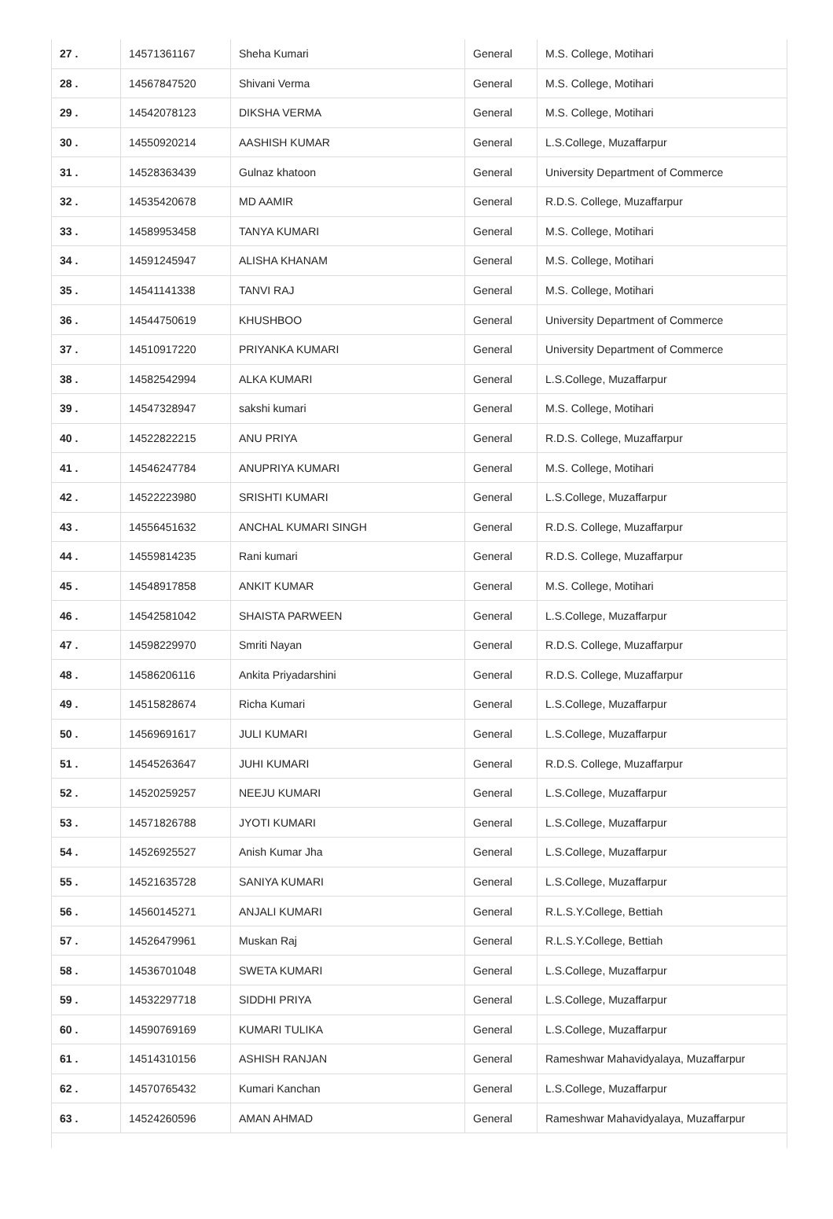| 27 . | 14571361167 | Sheha Kumari | General | M.S. College, Motihari |
| 28 . | 14567847520 | Shivani Verma | General | M.S. College, Motihari |
| 29 . | 14542078123 | DIKSHA VERMA | General | M.S. College, Motihari |
| 30 . | 14550920214 | AASHISH KUMAR | General | L.S.College, Muzaffarpur |
| 31 . | 14528363439 | Gulnaz khatoon | General | University Department of Commerce |
| 32 . | 14535420678 | MD AAMIR | General | R.D.S. College, Muzaffarpur |
| 33 . | 14589953458 | TANYA KUMARI | General | M.S. College, Motihari |
| 34 . | 14591245947 | ALISHA KHANAM | General | M.S. College, Motihari |
| 35 . | 14541141338 | TANVI RAJ | General | M.S. College, Motihari |
| 36 . | 14544750619 | KHUSHBOO | General | University Department of Commerce |
| 37 . | 14510917220 | PRIYANKA KUMARI | General | University Department of Commerce |
| 38 . | 14582542994 | ALKA KUMARI | General | L.S.College, Muzaffarpur |
| 39 . | 14547328947 | sakshi kumari | General | M.S. College, Motihari |
| 40 . | 14522822215 | ANU PRIYA | General | R.D.S. College, Muzaffarpur |
| 41 . | 14546247784 | ANUPRIYA KUMARI | General | M.S. College, Motihari |
| 42 . | 14522223980 | SRISHTI KUMARI | General | L.S.College, Muzaffarpur |
| 43 . | 14556451632 | ANCHAL KUMARI SINGH | General | R.D.S. College, Muzaffarpur |
| 44 . | 14559814235 | Rani kumari | General | R.D.S. College, Muzaffarpur |
| 45 . | 14548917858 | ANKIT KUMAR | General | M.S. College, Motihari |
| 46 . | 14542581042 | SHAISTA PARWEEN | General | L.S.College, Muzaffarpur |
| 47 . | 14598229970 | Smriti Nayan | General | R.D.S. College, Muzaffarpur |
| 48 . | 14586206116 | Ankita Priyadarshini | General | R.D.S. College, Muzaffarpur |
| 49 . | 14515828674 | Richa Kumari | General | L.S.College, Muzaffarpur |
| 50 . | 14569691617 | JULI KUMARI | General | L.S.College, Muzaffarpur |
| 51 . | 14545263647 | JUHI KUMARI | General | R.D.S. College, Muzaffarpur |
| 52 . | 14520259257 | NEEJU KUMARI | General | L.S.College, Muzaffarpur |
| 53 . | 14571826788 | JYOTI KUMARI | General | L.S.College, Muzaffarpur |
| 54 . | 14526925527 | Anish Kumar Jha | General | L.S.College, Muzaffarpur |
| 55 . | 14521635728 | SANIYA KUMARI | General | L.S.College, Muzaffarpur |
| 56 . | 14560145271 | ANJALI KUMARI | General | R.L.S.Y.College, Bettiah |
| 57 . | 14526479961 | Muskan Raj | General | R.L.S.Y.College, Bettiah |
| 58 . | 14536701048 | SWETA KUMARI | General | L.S.College, Muzaffarpur |
| 59 . | 14532297718 | SIDDHI PRIYA | General | L.S.College, Muzaffarpur |
| 60 . | 14590769169 | KUMARI TULIKA | General | L.S.College, Muzaffarpur |
| 61 . | 14514310156 | ASHISH RANJAN | General | Rameshwar Mahavidyalaya, Muzaffarpur |
| 62 . | 14570765432 | Kumari Kanchan | General | L.S.College, Muzaffarpur |
| 63 . | 14524260596 | AMAN AHMAD | General | Rameshwar Mahavidyalaya, Muzaffarpur |